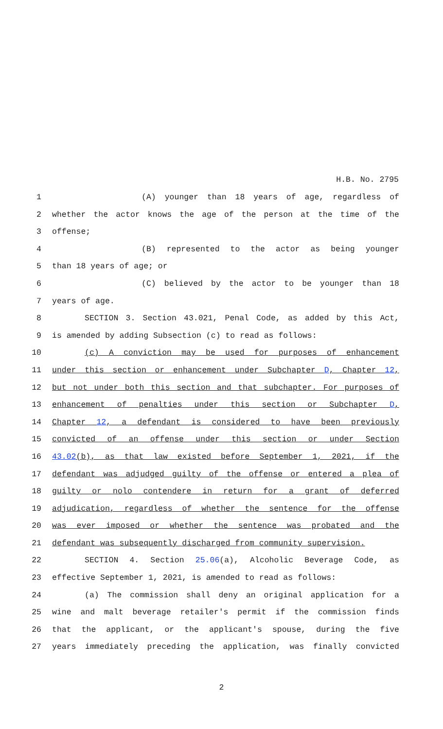H.B. No. 2795
1 (A) younger than 18 years of age, regardless of
2 whether the actor knows the age of the person at the time of the
3 offense;
4 (B) represented to the actor as being younger
5 than 18 years of age; or
6 (C) believed by the actor to be younger than 18
7 years of age.
8 SECTION 3. Section 43.021, Penal Code, as added by this Act,
9 is amended by adding Subsection (c) to read as follows:
10 (c) A conviction may be used for purposes of enhancement
11 under this section or enhancement under Subchapter D, Chapter 12,
12 but not under both this section and that subchapter. For purposes of
13 enhancement of penalties under this section or Subchapter D,
14 Chapter 12, a defendant is considered to have been previously
15 convicted of an offense under this section or under Section
16 43.02(b), as that law existed before September 1, 2021, if the
17 defendant was adjudged guilty of the offense or entered a plea of
18 guilty or nolo contendere in return for a grant of deferred
19 adjudication, regardless of whether the sentence for the offense
20 was ever imposed or whether the sentence was probated and the
21 defendant was subsequently discharged from community supervision.
22 SECTION 4. Section 25.06(a), Alcoholic Beverage Code, as
23 effective September 1, 2021, is amended to read as follows:
24 (a) The commission shall deny an original application for a
25 wine and malt beverage retailer's permit if the commission finds
26 that the applicant, or the applicant's spouse, during the five
27 years immediately preceding the application, was finally convicted
2